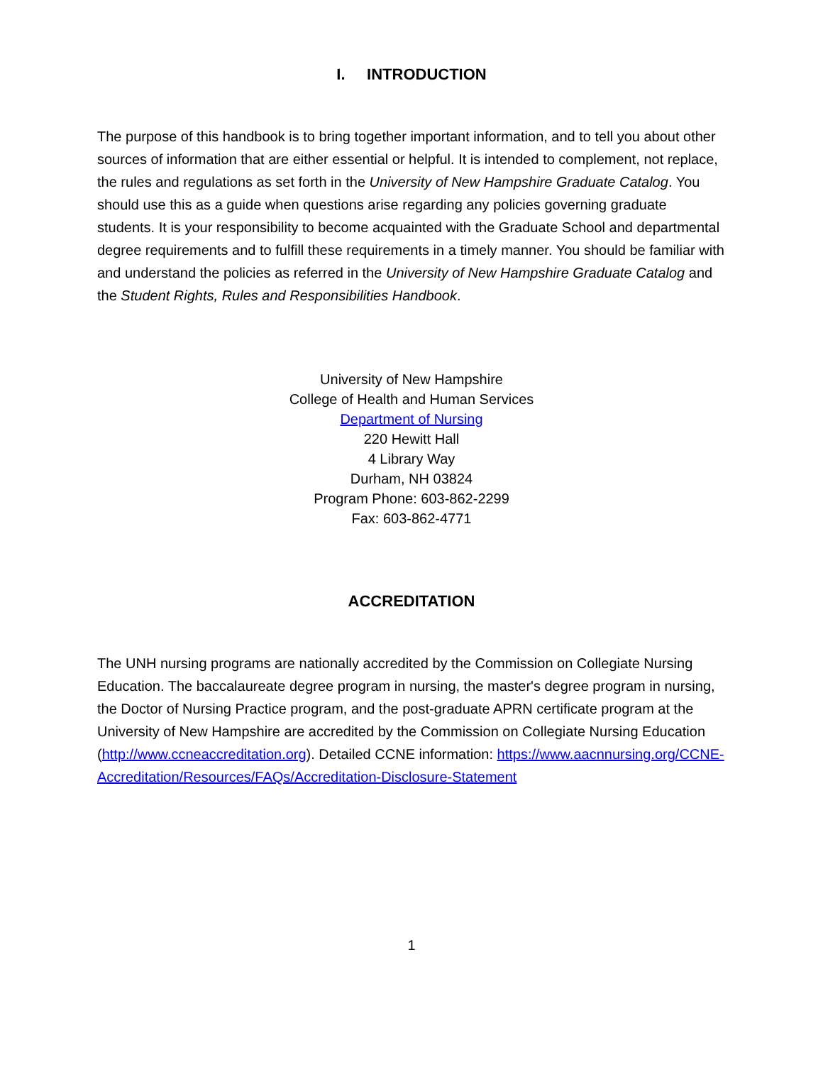I. INTRODUCTION
The purpose of this handbook is to bring together important information, and to tell you about other sources of information that are either essential or helpful. It is intended to complement, not replace, the rules and regulations as set forth in the University of New Hampshire Graduate Catalog. You should use this as a guide when questions arise regarding any policies governing graduate students. It is your responsibility to become acquainted with the Graduate School and departmental degree requirements and to fulfill these requirements in a timely manner. You should be familiar with and understand the policies as referred in the University of New Hampshire Graduate Catalog and the Student Rights, Rules and Responsibilities Handbook.
University of New Hampshire
College of Health and Human Services
Department of Nursing
220 Hewitt Hall
4 Library Way
Durham, NH 03824
Program Phone: 603-862-2299
Fax: 603-862-4771
ACCREDITATION
The UNH nursing programs are nationally accredited by the Commission on Collegiate Nursing Education. The baccalaureate degree program in nursing, the master's degree program in nursing, the Doctor of Nursing Practice program, and the post-graduate APRN certificate program at the University of New Hampshire are accredited by the Commission on Collegiate Nursing Education (http://www.ccneaccreditation.org). Detailed CCNE information: https://www.aacnnursing.org/CCNE-Accreditation/Resources/FAQs/Accreditation-Disclosure-Statement
1